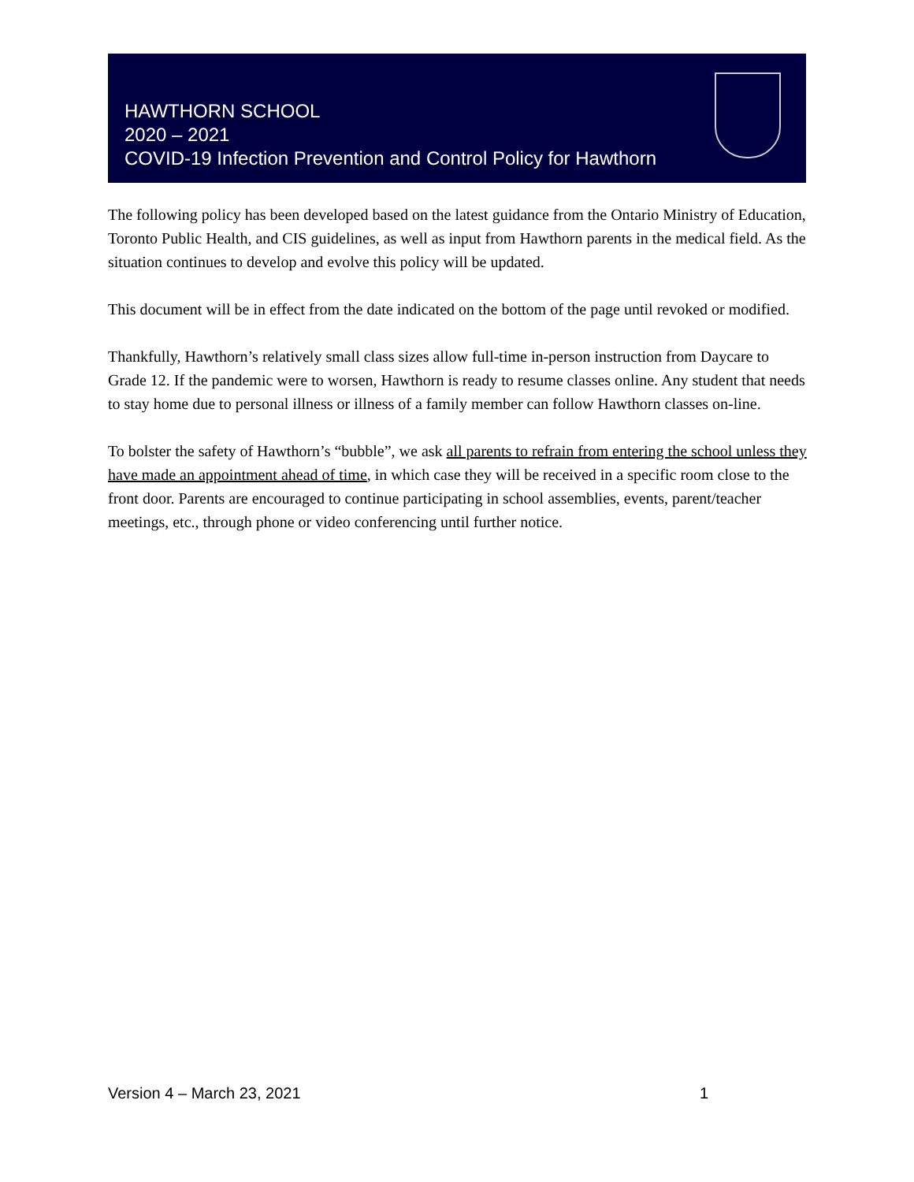HAWTHORN SCHOOL
2020 – 2021
COVID-19 Infection Prevention and Control Policy for Hawthorn
The following policy has been developed based on the latest guidance from the Ontario Ministry of Education, Toronto Public Health, and CIS guidelines, as well as input from Hawthorn parents in the medical field. As the situation continues to develop and evolve this policy will be updated.
This document will be in effect from the date indicated on the bottom of the page until revoked or modified.
Thankfully, Hawthorn’s relatively small class sizes allow full-time in-person instruction from Daycare to Grade 12. If the pandemic were to worsen, Hawthorn is ready to resume classes online. Any student that needs to stay home due to personal illness or illness of a family member can follow Hawthorn classes on-line.
To bolster the safety of Hawthorn’s “bubble”, we ask all parents to refrain from entering the school unless they have made an appointment ahead of time, in which case they will be received in a specific room close to the front door. Parents are encouraged to continue participating in school assemblies, events, parent/teacher meetings, etc., through phone or video conferencing until further notice.
Version 4 – March 23, 2021 1